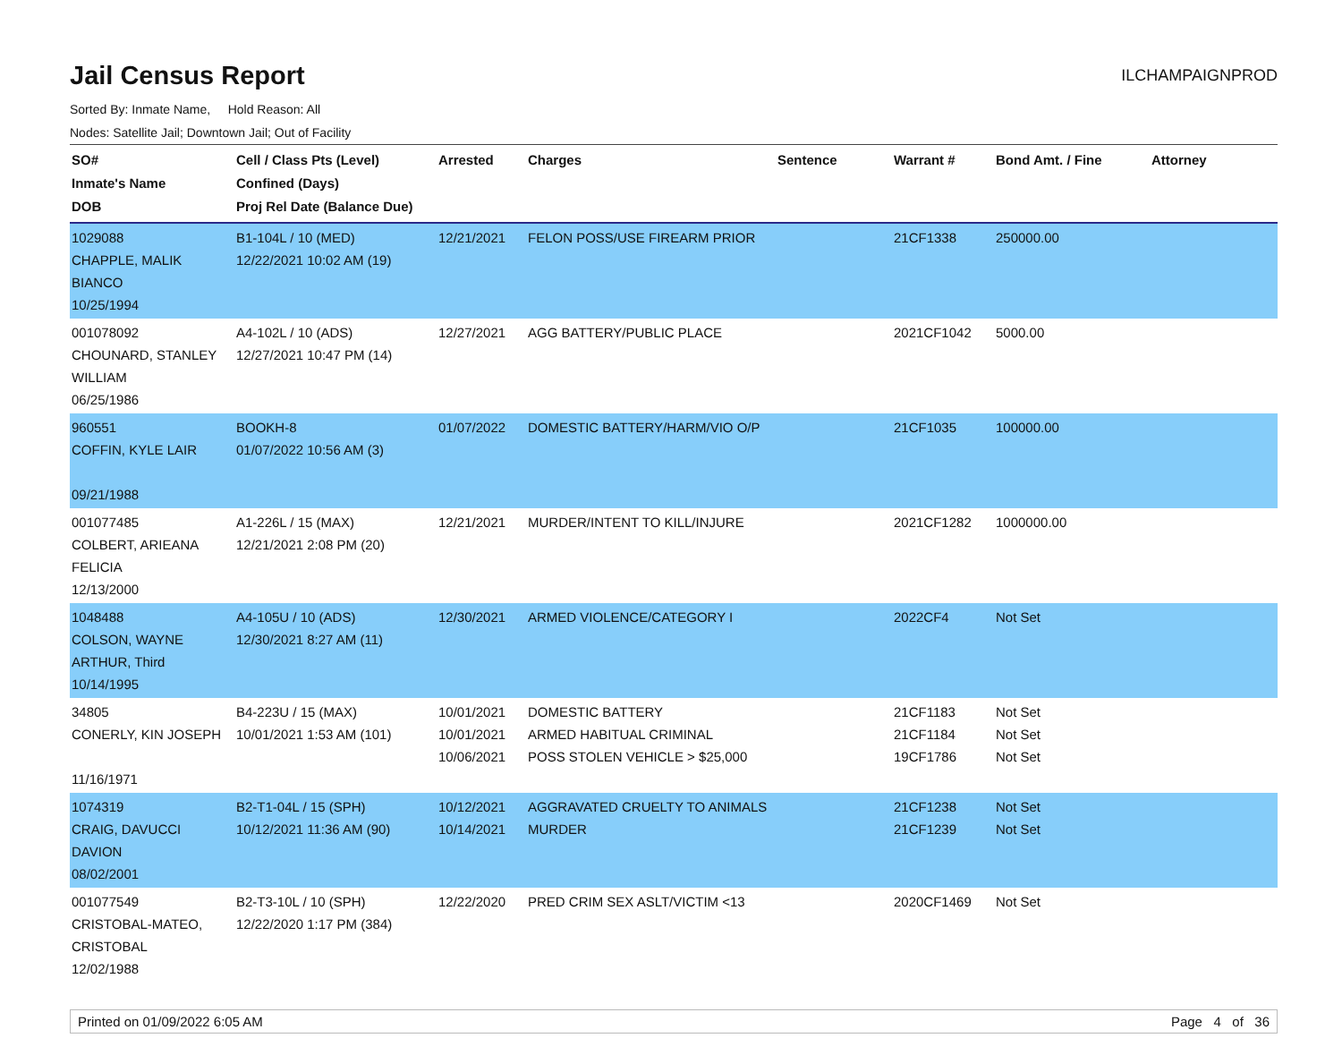Jail Census Report
ILCHAMPAIGNPROD
Sorted By: Inmate Name, Hold Reason: All
Nodes: Satellite Jail; Downtown Jail; Out of Facility
| SO# Inmate's Name DOB | Cell / Class Pts (Level) Confined (Days) Proj Rel Date (Balance Due) | Arrested | Charges | Sentence | Warrant # | Bond Amt. / Fine | Attorney |
| --- | --- | --- | --- | --- | --- | --- | --- |
| 1029088 CHAPPLE, MALIK BIANCO 10/25/1994 | B1-104L / 10 (MED) 12/22/2021 10:02 AM (19) | 12/21/2021 | FELON POSS/USE FIREARM PRIOR | | 21CF1338 | 250000.00 | |
| 001078092 CHOUNARD, STANLEY WILLIAM 06/25/1986 | A4-102L / 10 (ADS) 12/27/2021 10:47 PM (14) | 12/27/2021 | AGG BATTERY/PUBLIC PLACE | | 2021CF1042 | 5000.00 | |
| 960551 COFFIN, KYLE LAIR 09/21/1988 | BOOKH-8 01/07/2022 10:56 AM (3) | 01/07/2022 | DOMESTIC BATTERY/HARM/VIO O/P | | 21CF1035 | 100000.00 | |
| 001077485 COLBERT, ARIEANA FELICIA 12/13/2000 | A1-226L / 15 (MAX) 12/21/2021 2:08 PM (20) | 12/21/2021 | MURDER/INTENT TO KILL/INJURE | | 2021CF1282 | 1000000.00 | |
| 1048488 COLSON, WAYNE ARTHUR, Third 10/14/1995 | A4-105U / 10 (ADS) 12/30/2021 8:27 AM (11) | 12/30/2021 | ARMED VIOLENCE/CATEGORY I | | 2022CF4 | Not Set | |
| 34805 CONERLY, KIN JOSEPH 11/16/1971 | B4-223U / 15 (MAX) 10/01/2021 1:53 AM (101) | 10/01/2021 10/01/2021 10/06/2021 | DOMESTIC BATTERY ARMED HABITUAL CRIMINAL POSS STOLEN VEHICLE > $25,000 | | 21CF1183 21CF1184 19CF1786 | Not Set Not Set Not Set | |
| 1074319 CRAIG, DAVUCCI DAVION 08/02/2001 | B2-T1-04L / 15 (SPH) 10/12/2021 11:36 AM (90) | 10/12/2021 10/14/2021 | AGGRAVATED CRUELTY TO ANIMALS MURDER | | 21CF1238 21CF1239 | Not Set Not Set | |
| 001077549 CRISTOBAL-MATEO, CRISTOBAL 12/02/1988 | B2-T3-10L / 10 (SPH) 12/22/2020 1:17 PM (384) | 12/22/2020 | PRED CRIM SEX ASLT/VICTIM <13 | | 2020CF1469 | Not Set | |
Printed on 01/09/2022 6:05 AM Page 4 of 36